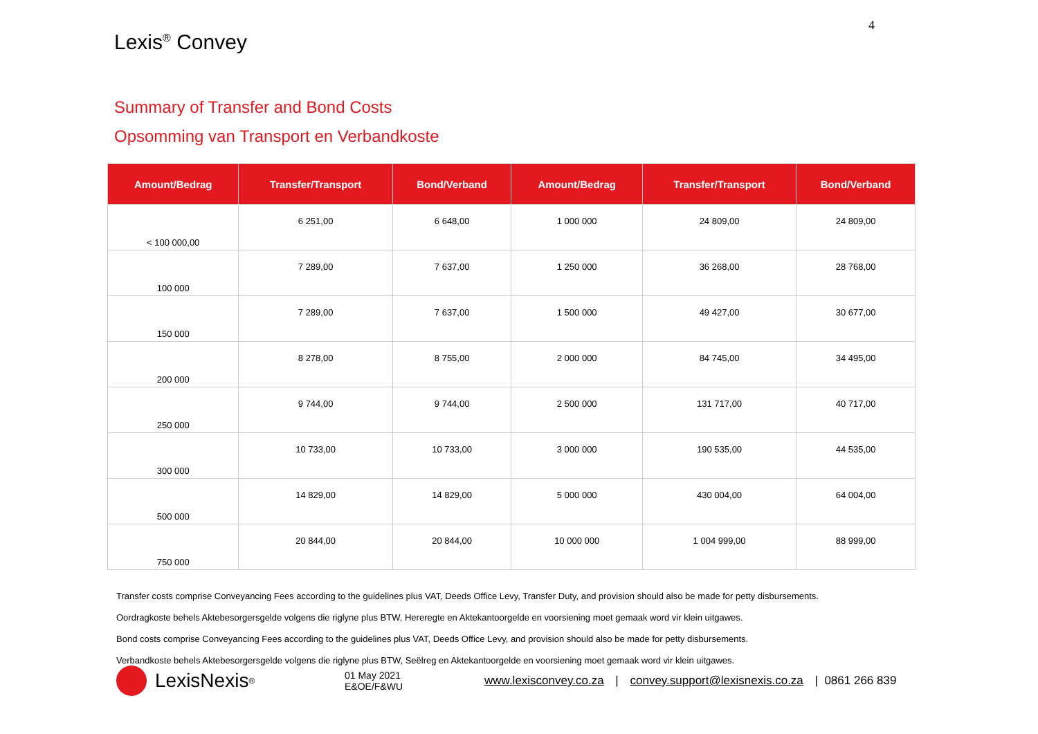4
Lexis<sup>®</sup> Convey
Summary of Transfer and Bond Costs
Opsomming van Transport en Verbandkoste
| Amount/Bedrag | Transfer/Transport | Bond/Verband | Amount/Bedrag | Transfer/Transport | Bond/Verband |
| --- | --- | --- | --- | --- | --- |
| < 100 000,00 | 6 251,00 | 6 648,00 | 1 000 000 | 24 809,00 | 24 809,00 |
| 100 000 | 7 289,00 | 7 637,00 | 1 250 000 | 36 268,00 | 28 768,00 |
| 150 000 | 7 289,00 | 7 637,00 | 1 500 000 | 49 427,00 | 30 677,00 |
| 200 000 | 8 278,00 | 8 755,00 | 2 000 000 | 84 745,00 | 34 495,00 |
| 250 000 | 9 744,00 | 9 744,00 | 2 500 000 | 131 717,00 | 40 717,00 |
| 300 000 | 10 733,00 | 10 733,00 | 3 000 000 | 190 535,00 | 44 535,00 |
| 500 000 | 14 829,00 | 14 829,00 | 5 000 000 | 430 004,00 | 64 004,00 |
| 750 000 | 20 844,00 | 20 844,00 | 10 000 000 | 1 004 999,00 | 88 999,00 |
Transfer costs comprise Conveyancing Fees according to the guidelines plus VAT, Deeds Office Levy, Transfer Duty, and provision should also be made for petty disbursements.
Oordragkoste behels Aktebesorgersgelde volgens die riglyne plus BTW, Hereregte en Aktekantoorgelde en voorsiening moet gemaak word vir klein uitgawes.
Bond costs comprise Conveyancing Fees according to the guidelines plus VAT, Deeds Office Levy, and provision should also be made for petty disbursements.
Verbandkoste behels Aktebesorgersgelde volgens die riglyne plus BTW, Seëlreg en Aktekantoorgelde en voorsiening moet gemaak word vir klein uitgawes.
LexisNexis<sup>®</sup>
01 May 2021
E&OE/F&WU
www.lexisconvey.co.za | convey.support@lexisnexis.co.za | 0861 266 839